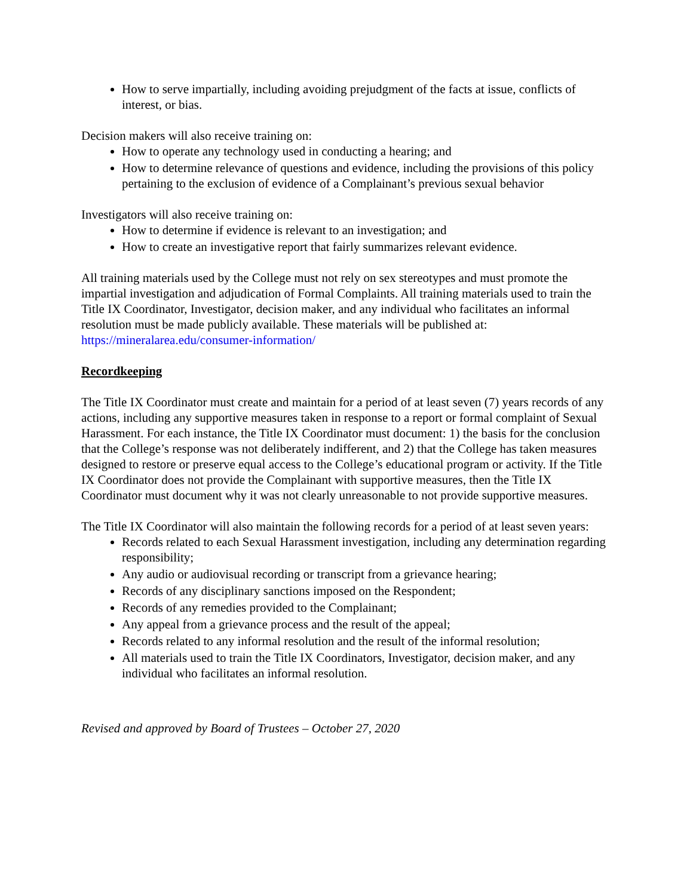How to serve impartially, including avoiding prejudgment of the facts at issue, conflicts of interest, or bias.
Decision makers will also receive training on:
How to operate any technology used in conducting a hearing; and
How to determine relevance of questions and evidence, including the provisions of this policy pertaining to the exclusion of evidence of a Complainant’s previous sexual behavior
Investigators will also receive training on:
How to determine if evidence is relevant to an investigation; and
How to create an investigative report that fairly summarizes relevant evidence.
All training materials used by the College must not rely on sex stereotypes and must promote the impartial investigation and adjudication of Formal Complaints. All training materials used to train the Title IX Coordinator, Investigator, decision maker, and any individual who facilitates an informal resolution must be made publicly available. These materials will be published at: https://mineralarea.edu/consumer-information/
Recordkeeping
The Title IX Coordinator must create and maintain for a period of at least seven (7) years records of any actions, including any supportive measures taken in response to a report or formal complaint of Sexual Harassment. For each instance, the Title IX Coordinator must document: 1) the basis for the conclusion that the College’s response was not deliberately indifferent, and 2) that the College has taken measures designed to restore or preserve equal access to the College’s educational program or activity. If the Title IX Coordinator does not provide the Complainant with supportive measures, then the Title IX Coordinator must document why it was not clearly unreasonable to not provide supportive measures.
The Title IX Coordinator will also maintain the following records for a period of at least seven years:
Records related to each Sexual Harassment investigation, including any determination regarding responsibility;
Any audio or audiovisual recording or transcript from a grievance hearing;
Records of any disciplinary sanctions imposed on the Respondent;
Records of any remedies provided to the Complainant;
Any appeal from a grievance process and the result of the appeal;
Records related to any informal resolution and the result of the informal resolution;
All materials used to train the Title IX Coordinators, Investigator, decision maker, and any individual who facilitates an informal resolution.
Revised and approved by Board of Trustees – October 27, 2020